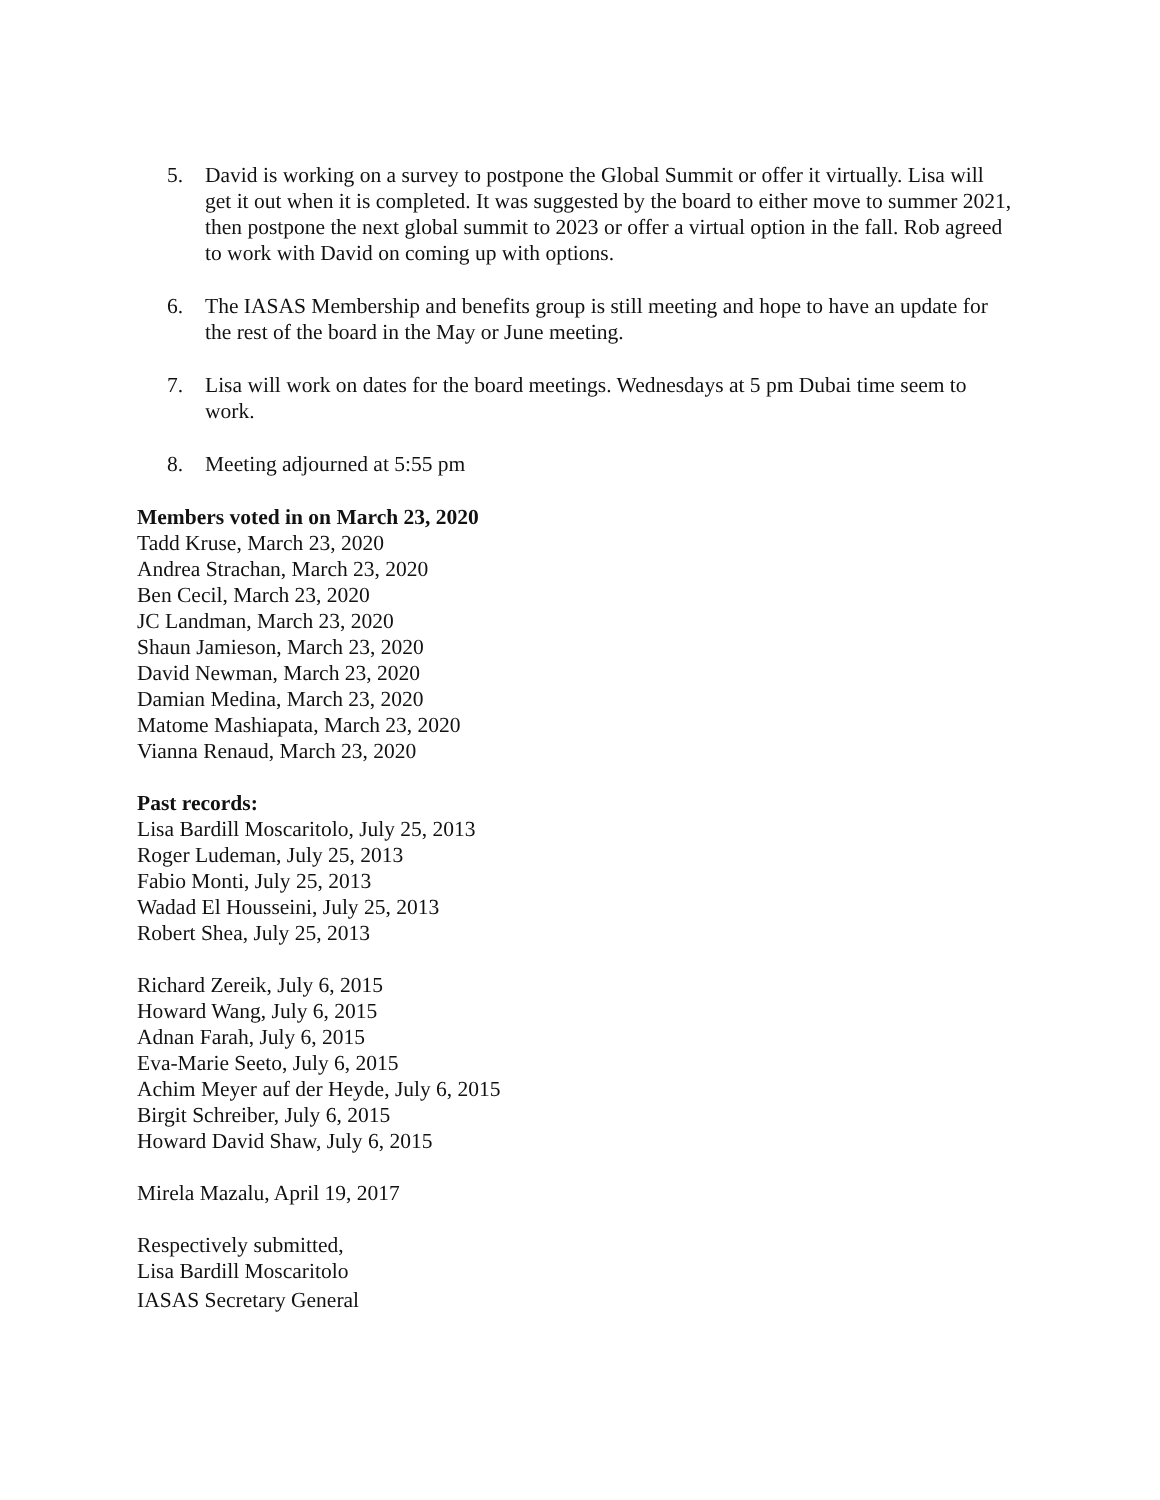5. David is working on a survey to postpone the Global Summit or offer it virtually. Lisa will get it out when it is completed. It was suggested by the board to either move to summer 2021, then postpone the next global summit to 2023 or offer a virtual option in the fall. Rob agreed to work with David on coming up with options.
6. The IASAS Membership and benefits group is still meeting and hope to have an update for the rest of the board in the May or June meeting.
7. Lisa will work on dates for the board meetings. Wednesdays at 5 pm Dubai time seem to work.
8. Meeting adjourned at 5:55 pm
Members voted in on March 23, 2020
Tadd Kruse, March 23, 2020
Andrea Strachan, March 23, 2020
Ben Cecil, March 23, 2020
JC Landman, March 23, 2020
Shaun Jamieson, March 23, 2020
David Newman, March 23, 2020
Damian Medina, March 23, 2020
Matome Mashiapata, March 23, 2020
Vianna Renaud, March 23, 2020
Past records:
Lisa Bardill Moscaritolo, July 25, 2013
Roger Ludeman, July 25, 2013
Fabio Monti, July 25, 2013
Wadad El Housseini, July 25, 2013
Robert Shea, July 25, 2013
Richard Zereik, July 6, 2015
Howard Wang, July 6, 2015
Adnan Farah, July 6, 2015
Eva-Marie Seeto, July 6, 2015
Achim Meyer auf der Heyde, July 6, 2015
Birgit Schreiber, July 6, 2015
Howard David Shaw, July 6, 2015
Mirela Mazalu, April 19, 2017
Respectively submitted,
Lisa Bardill Moscaritolo
IASAS Secretary General